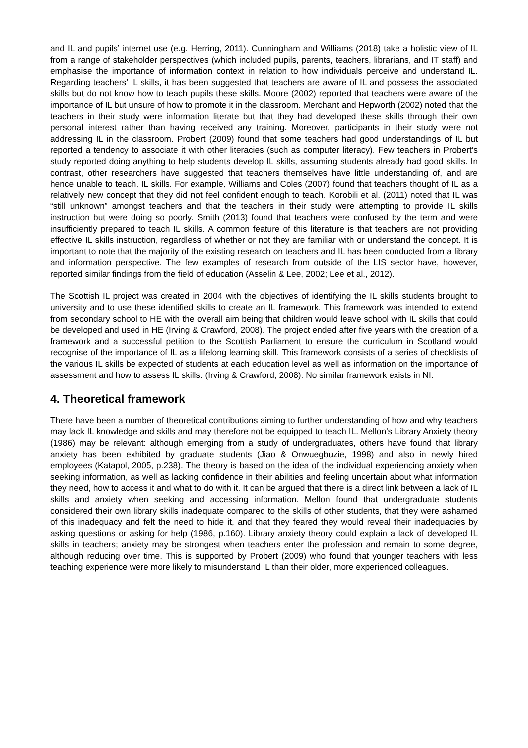and IL and pupils’ internet use (e.g. Herring, 2011). Cunningham and Williams (2018) take a holistic view of IL from a range of stakeholder perspectives (which included pupils, parents, teachers, librarians, and IT staff) and emphasise the importance of information context in relation to how individuals perceive and understand IL. Regarding teachers’ IL skills, it has been suggested that teachers are aware of IL and possess the associated skills but do not know how to teach pupils these skills. Moore (2002) reported that teachers were aware of the importance of IL but unsure of how to promote it in the classroom. Merchant and Hepworth (2002) noted that the teachers in their study were information literate but that they had developed these skills through their own personal interest rather than having received any training. Moreover, participants in their study were not addressing IL in the classroom. Probert (2009) found that some teachers had good understandings of IL but reported a tendency to associate it with other literacies (such as computer literacy). Few teachers in Probert’s study reported doing anything to help students develop IL skills, assuming students already had good skills. In contrast, other researchers have suggested that teachers themselves have little understanding of, and are hence unable to teach, IL skills. For example, Williams and Coles (2007) found that teachers thought of IL as a relatively new concept that they did not feel confident enough to teach. Korobili et al. (2011) noted that IL was “still unknown” amongst teachers and that the teachers in their study were attempting to provide IL skills instruction but were doing so poorly. Smith (2013) found that teachers were confused by the term and were insufficiently prepared to teach IL skills. A common feature of this literature is that teachers are not providing effective IL skills instruction, regardless of whether or not they are familiar with or understand the concept. It is important to note that the majority of the existing research on teachers and IL has been conducted from a library and information perspective. The few examples of research from outside of the LIS sector have, however, reported similar findings from the field of education (Asselin & Lee, 2002; Lee et al., 2012).
The Scottish IL project was created in 2004 with the objectives of identifying the IL skills students brought to university and to use these identified skills to create an IL framework. This framework was intended to extend from secondary school to HE with the overall aim being that children would leave school with IL skills that could be developed and used in HE (Irving & Crawford, 2008). The project ended after five years with the creation of a framework and a successful petition to the Scottish Parliament to ensure the curriculum in Scotland would recognise of the importance of IL as a lifelong learning skill. This framework consists of a series of checklists of the various IL skills be expected of students at each education level as well as information on the importance of assessment and how to assess IL skills. (Irving & Crawford, 2008). No similar framework exists in NI.
4. Theoretical framework
There have been a number of theoretical contributions aiming to further understanding of how and why teachers may lack IL knowledge and skills and may therefore not be equipped to teach IL. Mellon’s Library Anxiety theory (1986) may be relevant: although emerging from a study of undergraduates, others have found that library anxiety has been exhibited by graduate students (Jiao & Onwuegbuzie, 1998) and also in newly hired employees (Katapol, 2005, p.238). The theory is based on the idea of the individual experiencing anxiety when seeking information, as well as lacking confidence in their abilities and feeling uncertain about what information they need, how to access it and what to do with it. It can be argued that there is a direct link between a lack of IL skills and anxiety when seeking and accessing information. Mellon found that undergraduate students considered their own library skills inadequate compared to the skills of other students, that they were ashamed of this inadequacy and felt the need to hide it, and that they feared they would reveal their inadequacies by asking questions or asking for help (1986, p.160). Library anxiety theory could explain a lack of developed IL skills in teachers; anxiety may be strongest when teachers enter the profession and remain to some degree, although reducing over time. This is supported by Probert (2009) who found that younger teachers with less teaching experience were more likely to misunderstand IL than their older, more experienced colleagues.